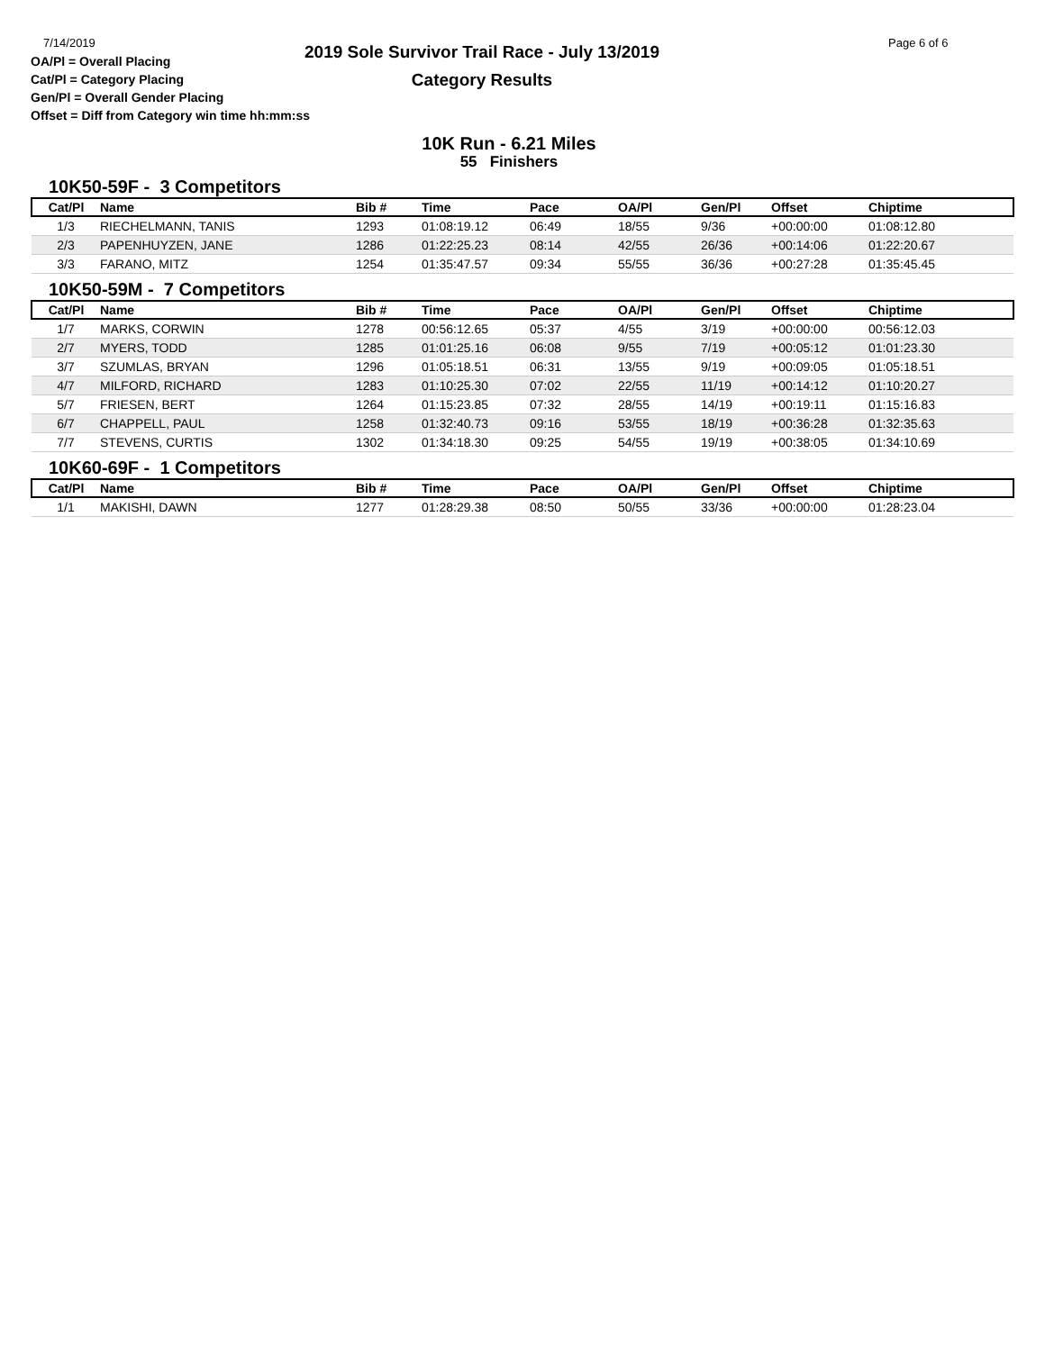7/14/2019
OA/Pl = Overall Placing
Cat/Pl = Category Placing
Gen/Pl = Overall Gender Placing
Offset = Diff from Category win time hh:mm:ss
2019 Sole Survivor Trail Race - July 13/2019
Category Results
Page 6 of 6
10K Run - 6.21 Miles
55 Finishers
10K50-59F - 3 Competitors
| Cat/Pl | Name | Bib # | Time | Pace | OA/Pl | Gen/Pl | Offset | Chiptime |
| --- | --- | --- | --- | --- | --- | --- | --- | --- |
| 1/3 | RIECHELMANN, TANIS | 1293 | 01:08:19.12 | 06:49 | 18/55 | 9/36 | +00:00:00 | 01:08:12.80 |
| 2/3 | PAPENHUYZEN, JANE | 1286 | 01:22:25.23 | 08:14 | 42/55 | 26/36 | +00:14:06 | 01:22:20.67 |
| 3/3 | FARANO, MITZ | 1254 | 01:35:47.57 | 09:34 | 55/55 | 36/36 | +00:27:28 | 01:35:45.45 |
10K50-59M - 7 Competitors
| Cat/Pl | Name | Bib # | Time | Pace | OA/Pl | Gen/Pl | Offset | Chiptime |
| --- | --- | --- | --- | --- | --- | --- | --- | --- |
| 1/7 | MARKS, CORWIN | 1278 | 00:56:12.65 | 05:37 | 4/55 | 3/19 | +00:00:00 | 00:56:12.03 |
| 2/7 | MYERS, TODD | 1285 | 01:01:25.16 | 06:08 | 9/55 | 7/19 | +00:05:12 | 01:01:23.30 |
| 3/7 | SZUMLAS, BRYAN | 1296 | 01:05:18.51 | 06:31 | 13/55 | 9/19 | +00:09:05 | 01:05:18.51 |
| 4/7 | MILFORD, RICHARD | 1283 | 01:10:25.30 | 07:02 | 22/55 | 11/19 | +00:14:12 | 01:10:20.27 |
| 5/7 | FRIESEN, BERT | 1264 | 01:15:23.85 | 07:32 | 28/55 | 14/19 | +00:19:11 | 01:15:16.83 |
| 6/7 | CHAPPELL, PAUL | 1258 | 01:32:40.73 | 09:16 | 53/55 | 18/19 | +00:36:28 | 01:32:35.63 |
| 7/7 | STEVENS, CURTIS | 1302 | 01:34:18.30 | 09:25 | 54/55 | 19/19 | +00:38:05 | 01:34:10.69 |
10K60-69F - 1 Competitors
| Cat/Pl | Name | Bib # | Time | Pace | OA/Pl | Gen/Pl | Offset | Chiptime |
| --- | --- | --- | --- | --- | --- | --- | --- | --- |
| 1/1 | MAKISHI, DAWN | 1277 | 01:28:29.38 | 08:50 | 50/55 | 33/36 | +00:00:00 | 01:28:23.04 |